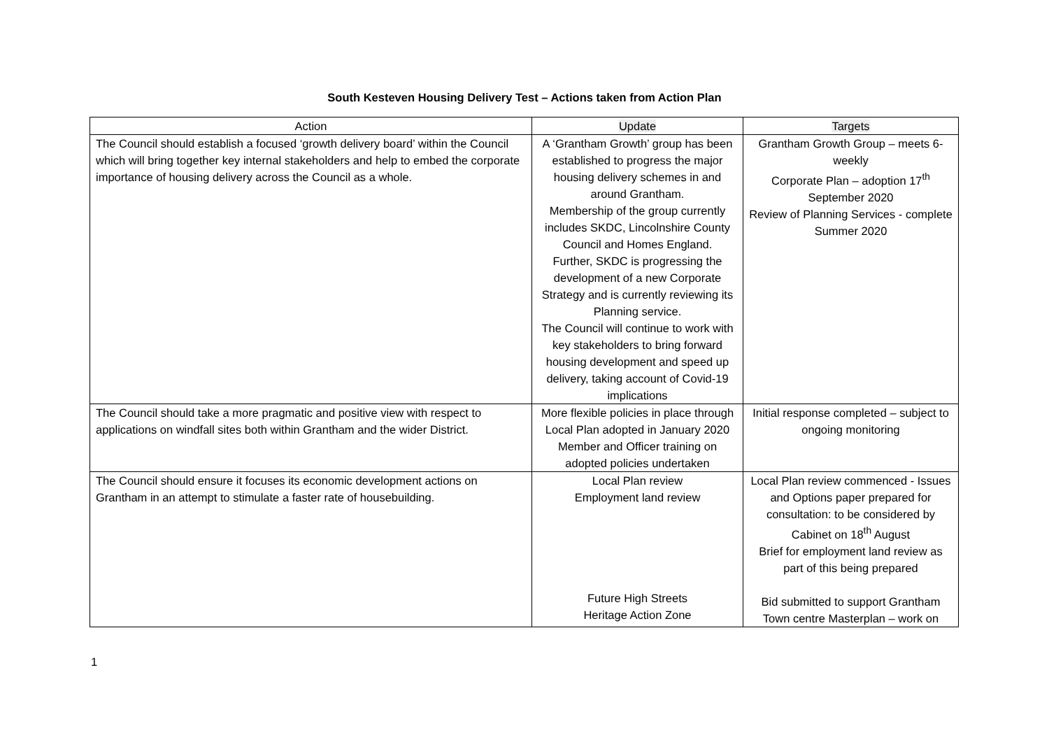South Kesteven Housing Delivery Test – Actions taken from Action Plan
| Action | Update | Targets |
| --- | --- | --- |
| The Council should establish a focused ‘growth delivery board’ within the Council which will bring together key internal stakeholders and help to embed the corporate importance of housing delivery across the Council as a whole. | A ‘Grantham Growth’ group has been established to progress the major housing delivery schemes in and around Grantham. Membership of the group currently includes SKDC, Lincolnshire County Council and Homes England. Further, SKDC is progressing the development of a new Corporate Strategy and is currently reviewing its Planning service. The Council will continue to work with key stakeholders to bring forward housing development and speed up delivery, taking account of Covid-19 implications | Grantham Growth Group – meets 6-weekly Corporate Plan – adoption 17<sup>th</sup> September 2020 Review of Planning Services - complete Summer 2020 |
| The Council should take a more pragmatic and positive view with respect to applications on windfall sites both within Grantham and the wider District. | More flexible policies in place through Local Plan adopted in January 2020 Member and Officer training on adopted policies undertaken | Initial response completed – subject to ongoing monitoring |
| The Council should ensure it focuses its economic development actions on Grantham in an attempt to stimulate a faster rate of housebuilding. | Local Plan review Employment land review Future High Streets Heritage Action Zone | Local Plan review commenced - Issues and Options paper prepared for consultation: to be considered by Cabinet on 18<sup>th</sup> August Brief for employment land review as part of this being prepared Bid submitted to support Grantham Town centre Masterplan – work on |
1